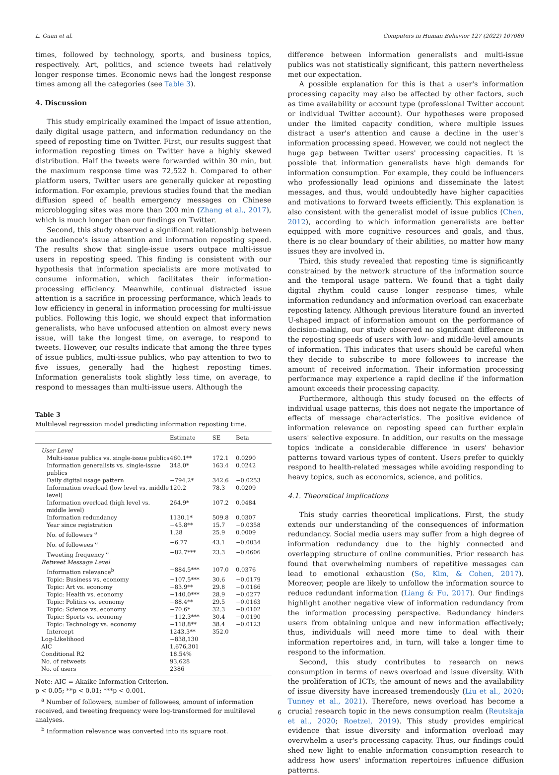L. Guan et al. Computers in Human Behavior 127 (2022) 107080
times, followed by technology, sports, and business topics, respectively. Art, politics, and science tweets had relatively longer response times. Economic news had the longest response times among all the categories (see Table 3).
4. Discussion
This study empirically examined the impact of issue attention, daily digital usage pattern, and information redundancy on the speed of reposting time on Twitter. First, our results suggest that information reposting times on Twitter have a highly skewed distribution. Half the tweets were forwarded within 30 min, but the maximum response time was 72,522 h. Compared to other platform users, Twitter users are generally quicker at reposting information. For example, previous studies found that the median diffusion speed of health emergency messages on Chinese microblogging sites was more than 200 min (Zhang et al., 2017), which is much longer than our findings on Twitter.
Second, this study observed a significant relationship between the audience's issue attention and information reposting speed. The results show that single-issue users outpace multi-issue users in reposting speed. This finding is consistent with our hypothesis that information specialists are more motivated to consume information, which facilitates their information-processing efficiency. Meanwhile, continual distracted issue attention is a sacrifice in processing performance, which leads to low efficiency in general in information processing for multi-issue publics. Following this logic, we should expect that information generalists, who have unfocused attention on almost every news issue, will take the longest time, on average, to respond to tweets. However, our results indicate that among the three types of issue publics, multi-issue publics, who pay attention to two to five issues, generally had the highest reposting times. Information generalists took slightly less time, on average, to respond to messages than multi-issue users. Although the
Table 3
Multilevel regression model predicting information reposting time.
| | Estimate | SE | Beta |
| --- | --- | --- | --- |
| User Level | | | |
| Multi-issue publics vs. single-issue publics | 460.1** | 172.1 | 0.0290 |
| Information generalists vs. single-issue publics | 348.0* | 163.4 | 0.0242 |
| Daily digital usage pattern | −794.2* | 342.6 | −0.0253 |
| Information overload (low level vs. middle level) | 120.2 | 78.3 | 0.0209 |
| Information overload (high level vs. middle level) | 264.9* | 107.2 | 0.0484 |
| Information redundancy | 1130.1* | 509.8 | 0.0307 |
| Year since registration | −45.8** | 15.7 | −0.0358 |
| No. of followers <sup>a</sup> | 1.28 | 25.9 | 0.0009 |
| No. of followees <sup>a</sup> | −6.77 | 43.1 | −0.0034 |
| Tweeting frequency <sup>a</sup> | −82.7*** | 23.3 | −0.0606 |
| Retweet Message Level | | | |
| Information relevance<sup>b</sup> | −884.5*** | 107.0 | 0.0376 |
| Topic: Business vs. economy | −107.5*** | 30.6 | −0.0179 |
| Topic: Art vs. economy | −83.9** | 29.8 | −0.0166 |
| Topic: Health vs. economy | −140.0*** | 28.9 | −0.0277 |
| Topic: Politics vs. economy | −88.4** | 29.5 | −0.0163 |
| Topic: Science vs. economy | −70.6* | 32.3 | −0.0102 |
| Topic: Sports vs. economy | −112.3*** | 30.4 | −0.0190 |
| Topic: Technology vs. economy | −118.8** | 38.4 | −0.0123 |
| Intercept | 1243.3** | 352.0 | |
| Log-Likelihood | −838,130 | | |
| AIC | 1,676,301 | | |
| Conditional R2 | 18.54% | | |
| No. of retweets | 93,628 | | |
| No. of users | 2386 | | |
Note: AIC = Akaike Information Criterion.
p < 0.05; **p < 0.01; ***p < 0.001.
<sup>a</sup> Number of followers, number of followees, amount of information received, and tweeting frequency were log-transformed for multilevel analyses.
<sup>b</sup> Information relevance was converted into its square root.
difference between information generalists and multi-issue publics was not statistically significant, this pattern nevertheless met our expectation.
A possible explanation for this is that a user's information processing capacity may also be affected by other factors, such as time availability or account type (professional Twitter account or individual Twitter account). Our hypotheses were proposed under the limited capacity condition, where multiple issues distract a user's attention and cause a decline in the user's information processing speed. However, we could not neglect the huge gap between Twitter users' processing capacities. It is possible that information generalists have high demands for information consumption. For example, they could be influencers who professionally lead opinions and disseminate the latest messages, and thus, would undoubtedly have higher capacities and motivations to forward tweets efficiently. This explanation is also consistent with the generalist model of issue publics (Chen, 2012), according to which information generalists are better equipped with more cognitive resources and goals, and thus, there is no clear boundary of their abilities, no matter how many issues they are involved in.
Third, this study revealed that reposting time is significantly constrained by the network structure of the information source and the temporal usage pattern. We found that a tight daily digital rhythm could cause longer response times, while information redundancy and information overload can exacerbate reposting latency. Although previous literature found an inverted U-shaped impact of information amount on the performance of decision-making, our study observed no significant difference in the reposting speeds of users with low- and middle-level amounts of information. This indicates that users should be careful when they decide to subscribe to more followees to increase the amount of received information. Their information processing performance may experience a rapid decline if the information amount exceeds their processing capacity.
Furthermore, although this study focused on the effects of individual usage patterns, this does not negate the importance of effects of message characteristics. The positive evidence of information relevance on reposting speed can further explain users' selective exposure. In addition, our results on the message topics indicate a considerable difference in users' behavior patterns toward various types of content. Users prefer to quickly respond to health-related messages while avoiding responding to heavy topics, such as economics, science, and politics.
4.1. Theoretical implications
This study carries theoretical implications. First, the study extends our understanding of the consequences of information redundancy. Social media users may suffer from a high degree of information redundancy due to the highly connected and overlapping structure of online communities. Prior research has found that overwhelming numbers of repetitive messages can lead to emotional exhaustion (So, Kim, & Cohen, 2017). Moreover, people are likely to unfollow the information source to reduce redundant information (Liang & Fu, 2017). Our findings highlight another negative view of information redundancy from the information processing perspective. Redundancy hinders users from obtaining unique and new information effectively; thus, individuals will need more time to deal with their information repertoires and, in turn, will take a longer time to respond to the information.
Second, this study contributes to research on news consumption in terms of news overload and issue diversity. With the proliferation of ICTs, the amount of news and the availability of issue diversity have increased tremendously (Liu et al., 2020; Tunney et al., 2021). Therefore, news overload has become a crucial research topic in the news consumption realm (Reutskaja et al., 2020; Roetzel, 2019). This study provides empirical evidence that issue diversity and information overload may overwhelm a user's processing capacity. Thus, our findings could shed new light to enable information consumption research to address how users' information repertoires influence diffusion patterns.
6